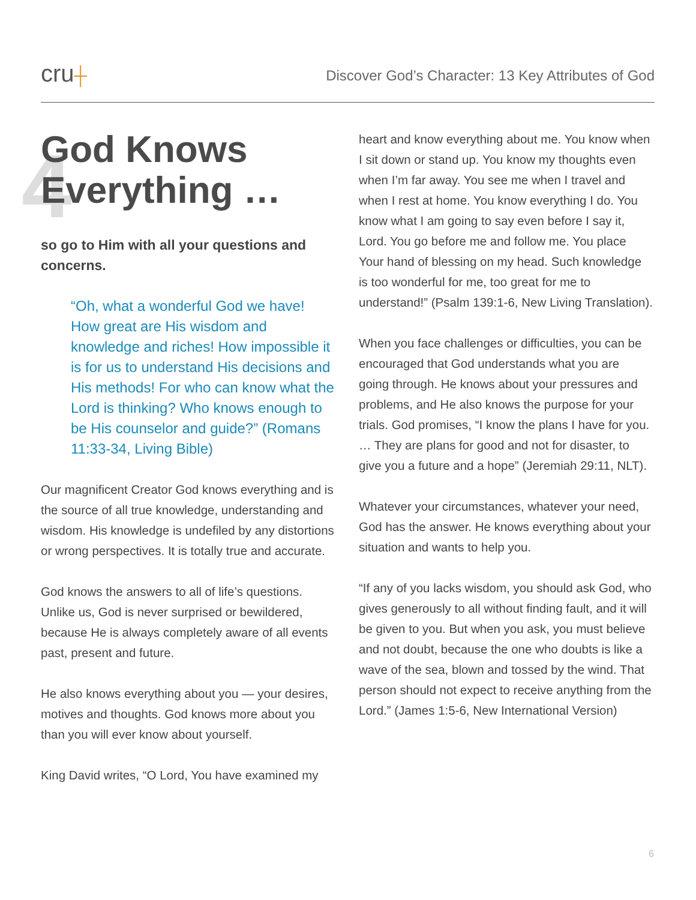cru┼
Discover God’s Character: 13 Key Attributes of God
4
God Knows
Everything …
so go to Him with all your questions and concerns.
“Oh, what a wonderful God we have! How great are His wisdom and knowledge and riches! How impossible it is for us to understand His decisions and His methods! For who can know what the Lord is thinking? Who knows enough to be His counselor and guide?” (Romans 11:33-34, Living Bible)
Our magnificent Creator God knows everything and is the source of all true knowledge, understanding and wisdom. His knowledge is undefiled by any distortions or wrong perspectives. It is totally true and accurate.
God knows the answers to all of life’s questions. Unlike us, God is never surprised or bewildered, because He is always completely aware of all events past, present and future.
He also knows everything about you — your desires, motives and thoughts. God knows more about you than you will ever know about yourself.
King David writes, “O Lord, You have examined my
heart and know everything about me. You know when I sit down or stand up. You know my thoughts even when I’m far away. You see me when I travel and when I rest at home. You know everything I do. You know what I am going to say even before I say it, Lord. You go before me and follow me. You place Your hand of blessing on my head. Such knowledge is too wonderful for me, too great for me to understand!” (Psalm 139:1-6, New Living Translation).
When you face challenges or difficulties, you can be encouraged that God understands what you are going through. He knows about your pressures and problems, and He also knows the purpose for your trials. God promises, “I know the plans I have for you. … They are plans for good and not for disaster, to give you a future and a hope” (Jeremiah 29:11, NLT).
Whatever your circumstances, whatever your need, God has the answer. He knows everything about your situation and wants to help you.
“If any of you lacks wisdom, you should ask God, who gives generously to all without finding fault, and it will be given to you. But when you ask, you must believe and not doubt, because the one who doubts is like a wave of the sea, blown and tossed by the wind. That person should not expect to receive anything from the Lord.” (James 1:5-6, New International Version)
6